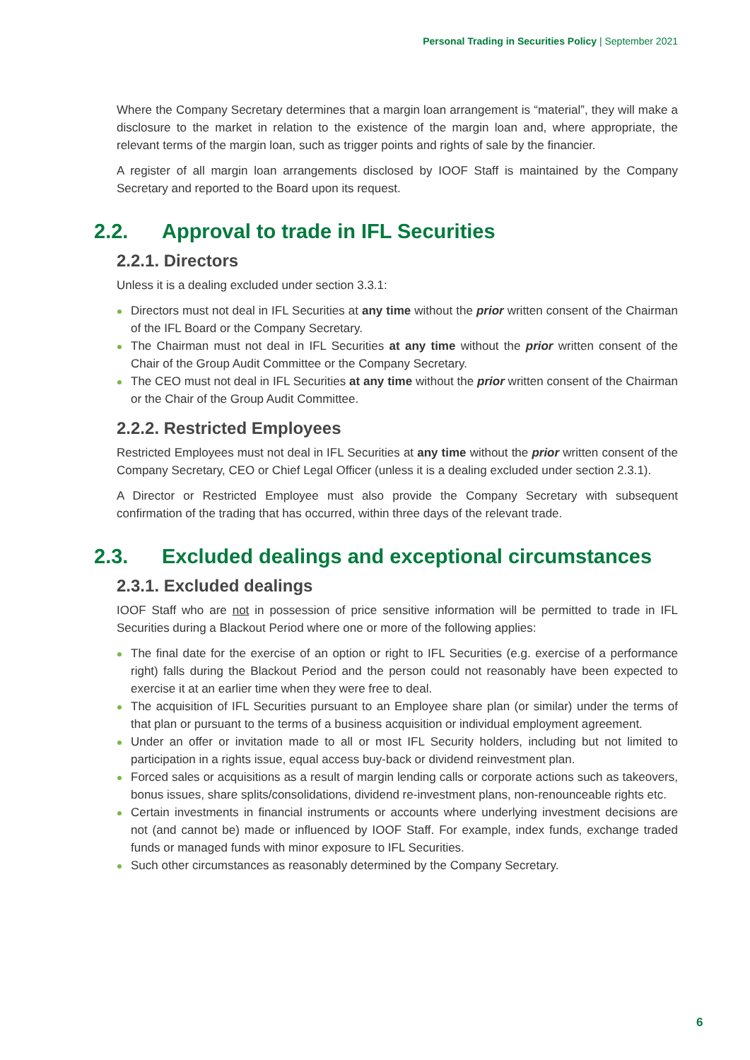Personal Trading in Securities Policy | September 2021
Where the Company Secretary determines that a margin loan arrangement is “material”, they will make a disclosure to the market in relation to the existence of the margin loan and, where appropriate, the relevant terms of the margin loan, such as trigger points and rights of sale by the financier.
A register of all margin loan arrangements disclosed by IOOF Staff is maintained by the Company Secretary and reported to the Board upon its request.
2.2. Approval to trade in IFL Securities
2.2.1. Directors
Unless it is a dealing excluded under section 3.3.1:
Directors must not deal in IFL Securities at any time without the prior written consent of the Chairman of the IFL Board or the Company Secretary.
The Chairman must not deal in IFL Securities at any time without the prior written consent of the Chair of the Group Audit Committee or the Company Secretary.
The CEO must not deal in IFL Securities at any time without the prior written consent of the Chairman or the Chair of the Group Audit Committee.
2.2.2. Restricted Employees
Restricted Employees must not deal in IFL Securities at any time without the prior written consent of the Company Secretary, CEO or Chief Legal Officer (unless it is a dealing excluded under section 2.3.1).
A Director or Restricted Employee must also provide the Company Secretary with subsequent confirmation of the trading that has occurred, within three days of the relevant trade.
2.3. Excluded dealings and exceptional circumstances
2.3.1. Excluded dealings
IOOF Staff who are not in possession of price sensitive information will be permitted to trade in IFL Securities during a Blackout Period where one or more of the following applies:
The final date for the exercise of an option or right to IFL Securities (e.g. exercise of a performance right) falls during the Blackout Period and the person could not reasonably have been expected to exercise it at an earlier time when they were free to deal.
The acquisition of IFL Securities pursuant to an Employee share plan (or similar) under the terms of that plan or pursuant to the terms of a business acquisition or individual employment agreement.
Under an offer or invitation made to all or most IFL Security holders, including but not limited to participation in a rights issue, equal access buy-back or dividend reinvestment plan.
Forced sales or acquisitions as a result of margin lending calls or corporate actions such as takeovers, bonus issues, share splits/consolidations, dividend re-investment plans, non-renounceable rights etc.
Certain investments in financial instruments or accounts where underlying investment decisions are not (and cannot be) made or influenced by IOOF Staff. For example, index funds, exchange traded funds or managed funds with minor exposure to IFL Securities.
Such other circumstances as reasonably determined by the Company Secretary.
6